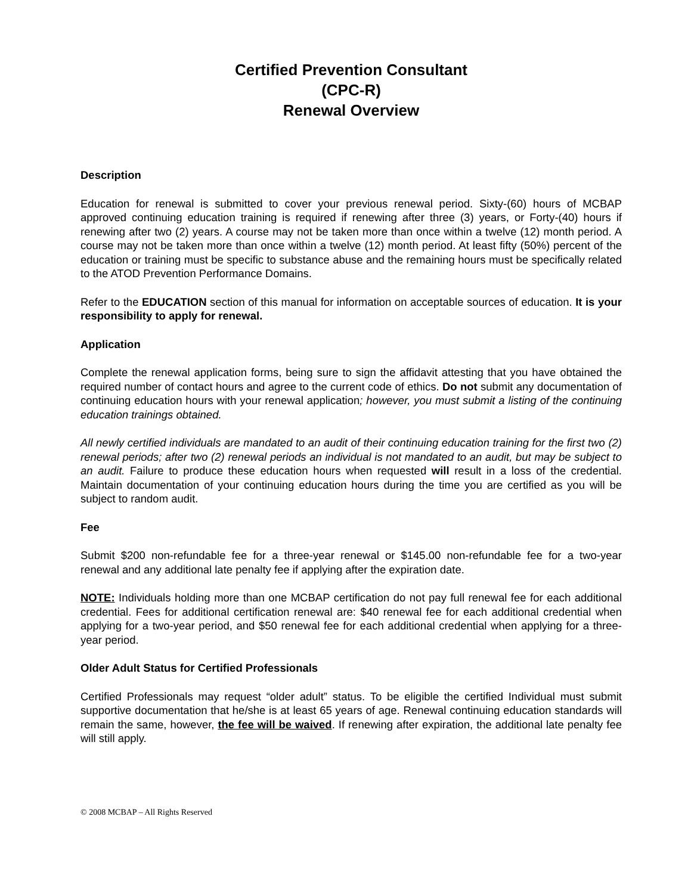Certified Prevention Consultant
(CPC-R)
Renewal Overview
Description
Education for renewal is submitted to cover your previous renewal period. Sixty-(60) hours of MCBAP approved continuing education training is required if renewing after three (3) years, or Forty-(40) hours if renewing after two (2) years. A course may not be taken more than once within a twelve (12) month period. A course may not be taken more than once within a twelve (12) month period. At least fifty (50%) percent of the education or training must be specific to substance abuse and the remaining hours must be specifically related to the ATOD Prevention Performance Domains.
Refer to the EDUCATION section of this manual for information on acceptable sources of education. It is your responsibility to apply for renewal.
Application
Complete the renewal application forms, being sure to sign the affidavit attesting that you have obtained the required number of contact hours and agree to the current code of ethics. Do not submit any documentation of continuing education hours with your renewal application; however, you must submit a listing of the continuing education trainings obtained.
All newly certified individuals are mandated to an audit of their continuing education training for the first two (2) renewal periods; after two (2) renewal periods an individual is not mandated to an audit, but may be subject to an audit. Failure to produce these education hours when requested will result in a loss of the credential. Maintain documentation of your continuing education hours during the time you are certified as you will be subject to random audit.
Fee
Submit $200 non-refundable fee for a three-year renewal or $145.00 non-refundable fee for a two-year renewal and any additional late penalty fee if applying after the expiration date.
NOTE: Individuals holding more than one MCBAP certification do not pay full renewal fee for each additional credential. Fees for additional certification renewal are: $40 renewal fee for each additional credential when applying for a two-year period, and $50 renewal fee for each additional credential when applying for a three-year period.
Older Adult Status for Certified Professionals
Certified Professionals may request “older adult” status. To be eligible the certified Individual must submit supportive documentation that he/she is at least 65 years of age. Renewal continuing education standards will remain the same, however, the fee will be waived. If renewing after expiration, the additional late penalty fee will still apply.
© 2008 MCBAP – All Rights Reserved